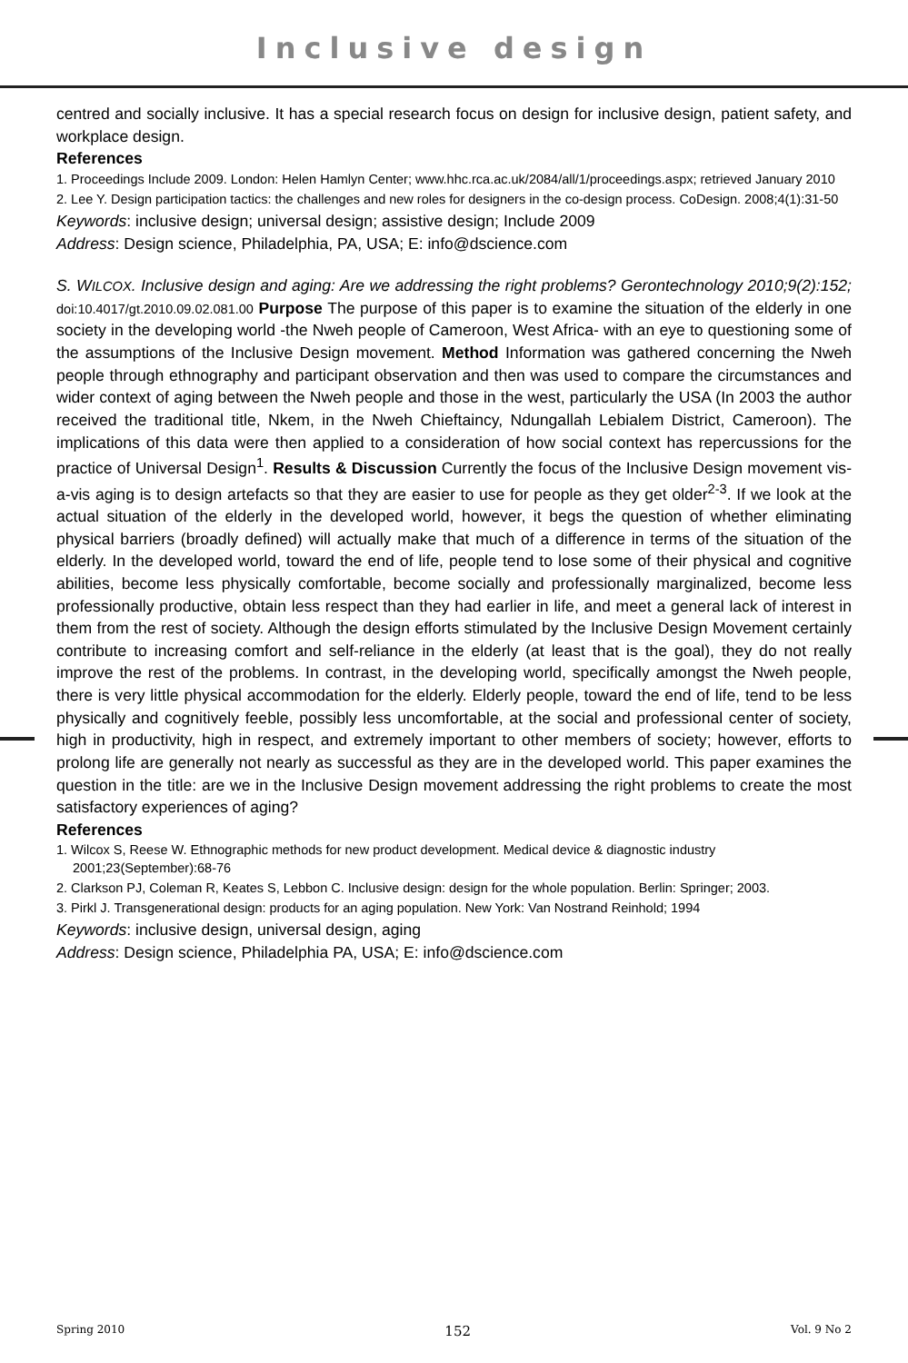Inclusive design
centred and socially inclusive. It has a special research focus on design for inclusive design, patient safety, and workplace design.
References
1. Proceedings Include 2009. London: Helen Hamlyn Center; www.hhc.rca.ac.uk/2084/all/1/proceedings.aspx; retrieved January 2010
2. Lee Y. Design participation tactics: the challenges and new roles for designers in the co-design process. CoDesign. 2008;4(1):31-50
Keywords: inclusive design; universal design; assistive design; Include 2009
Address: Design science, Philadelphia, PA, USA; E: info@dscience.com
S. WILCOX. Inclusive design and aging: Are we addressing the right problems? Gerontechnology 2010;9(2):152; doi:10.4017/gt.2010.09.02.081.00 Purpose The purpose of this paper is to examine the situation of the elderly in one society in the developing world -the Nweh people of Cameroon, West Africa- with an eye to questioning some of the assumptions of the Inclusive Design movement. Method Information was gathered concerning the Nweh people through ethnography and participant observation and then was used to compare the circumstances and wider context of aging between the Nweh people and those in the west, particularly the USA (In 2003 the author received the traditional title, Nkem, in the Nweh Chieftaincy, Ndungallah Lebialem District, Cameroon). The implications of this data were then applied to a consideration of how social context has repercussions for the practice of Universal Design<sup>1</sup>. Results & Discussion Currently the focus of the Inclusive Design movement vis-a-vis aging is to design artefacts so that they are easier to use for people as they get older<sup>2-3</sup>. If we look at the actual situation of the elderly in the developed world, however, it begs the question of whether eliminating physical barriers (broadly defined) will actually make that much of a difference in terms of the situation of the elderly. In the developed world, toward the end of life, people tend to lose some of their physical and cognitive abilities, become less physically comfortable, become socially and professionally marginalized, become less professionally productive, obtain less respect than they had earlier in life, and meet a general lack of interest in them from the rest of society. Although the design efforts stimulated by the Inclusive Design Movement certainly contribute to increasing comfort and self-reliance in the elderly (at least that is the goal), they do not really improve the rest of the problems. In contrast, in the developing world, specifically amongst the Nweh people, there is very little physical accommodation for the elderly. Elderly people, toward the end of life, tend to be less physically and cognitively feeble, possibly less uncomfortable, at the social and professional center of society, high in productivity, high in respect, and extremely important to other members of society; however, efforts to prolong life are generally not nearly as successful as they are in the developed world. This paper examines the question in the title: are we in the Inclusive Design movement addressing the right problems to create the most satisfactory experiences of aging?
References
1. Wilcox S, Reese W. Ethnographic methods for new product development. Medical device & diagnostic industry 2001;23(September):68-76
2. Clarkson PJ, Coleman R, Keates S, Lebbon C. Inclusive design: design for the whole population. Berlin: Springer; 2003.
3. Pirkl J. Transgenerational design: products for an aging population. New York: Van Nostrand Reinhold; 1994
Keywords: inclusive design, universal design, aging
Address: Design science, Philadelphia PA, USA; E: info@dscience.com
Spring 2010 152 Vol. 9 No 2